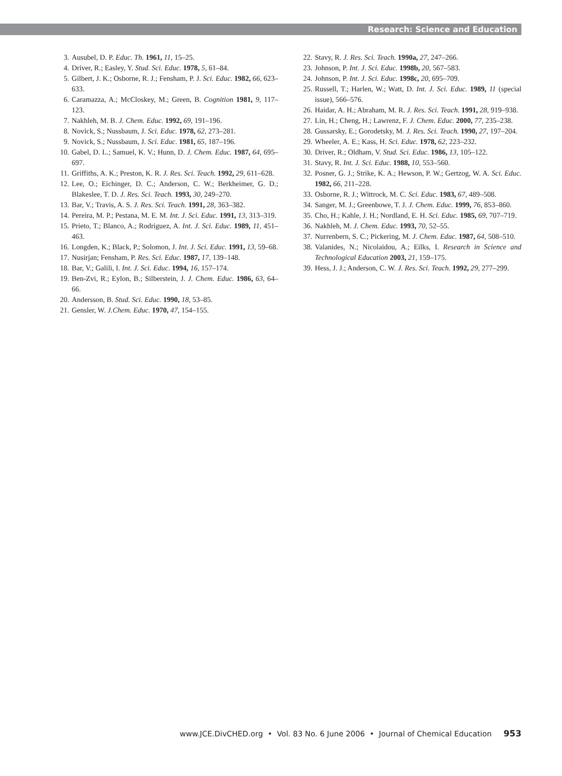Research: Science and Education
3. Ausubel, D. P. Educ. Th. 1961, 11, 15–25.
4. Driver, R.; Easley, Y. Stud. Sci. Educ. 1978, 5, 61–84.
5. Gilbert, J. K.; Osborne, R. J.; Fensham, P. J. Sci. Educ. 1982, 66, 623–633.
6. Caramazza, A.; McCloskey, M.; Green, B. Cognition 1981, 9, 117–123.
7. Nakhleh, M. B. J. Chem. Educ. 1992, 69, 191–196.
8. Novick, S.; Nussbaum, J. Sci. Educ. 1978, 62, 273–281.
9. Novick, S.; Nussbaum, J. Sci. Educ. 1981, 65, 187–196.
10. Gabel, D. L.; Samuel, K. V.; Hunn, D. J. Chem. Educ. 1987, 64, 695–697.
11. Griffiths, A. K.; Preston, K. R. J. Res. Sci. Teach. 1992, 29, 611–628.
12. Lee, O.; Eichinger, D. C.; Anderson, C. W.; Berkheimer, G. D.; Blakeslee, T. D. J. Res. Sci. Teach. 1993, 30, 249–270.
13. Bar, V.; Travis, A. S. J. Res. Sci. Teach. 1991, 28, 363–382.
14. Pereira, M. P.; Pestana, M. E. M. Int. J. Sci. Educ. 1991, 13, 313–319.
15. Prieto, T.; Blanco, A.; Rodriguez, A. Int. J. Sci. Educ. 1989, 11, 451–463.
16. Longden, K.; Black, P.; Solomon, J. Int. J. Sci. Educ. 1991, 13, 59–68.
17. Nusirjan; Fensham, P. Res. Sci. Educ. 1987, 17, 139–148.
18. Bar, V.; Galili, I. Int. J. Sci. Educ. 1994, 16, 157–174.
19. Ben-Zvi, R.; Eylon, B.; Silberstein, J. J. Chem. Educ. 1986, 63, 64–66.
20. Andersson, B. Stud. Sci. Educ. 1990, 18, 53–85.
21. Gensler, W. J.Chem. Educ. 1970, 47, 154–155.
22. Stavy, R. J. Res. Sci. Teach. 1990a, 27, 247–266.
23. Johnson, P. Int. J. Sci. Educ. 1998b, 20, 567–583.
24. Johnson, P. Int. J. Sci. Educ. 1998c, 20, 695–709.
25. Russell, T.; Harlen, W.; Watt, D. Int. J. Sci. Educ. 1989, 11 (special issue), 566–576.
26. Haidar, A. H.; Abraham, M. R. J. Res. Sci. Teach. 1991, 28, 919–938.
27. Lin, H.; Cheng, H.; Lawrenz, F. J. Chem. Educ. 2000, 77, 235–238.
28. Gussarsky, E.; Gorodetsky, M. J. Res. Sci. Teach. 1990, 27, 197–204.
29. Wheeler, A. E.; Kass, H. Sci. Educ. 1978, 62, 223–232.
30. Driver, R.; Oldham, V. Stud. Sci. Educ. 1986, 13, 105–122.
31. Stavy, R. Int. J. Sci. Educ. 1988, 10, 553–560.
32. Posner, G. J.; Strike, K. A.; Hewson, P. W.; Gertzog, W. A. Sci. Educ. 1982, 66, 211–228.
33. Osborne, R. J.; Wittrock, M. C. Sci. Educ. 1983, 67, 489–508.
34. Sanger, M. J.; Greenbowe, T. J. J. Chem. Educ. 1999, 76, 853–860.
35. Cho, H.; Kahle, J. H.; Nordland, E. H. Sci. Educ. 1985, 69, 707–719.
36. Nakhleh, M. J. Chem. Educ. 1993, 70, 52–55.
37. Nurrenbern, S. C.; Pickering, M. J. Chem. Educ. 1987, 64, 508–510.
38. Valanides, N.; Nicolaidou, A.; Eilks, I. Research in Science and Technological Education 2003, 21, 159–175.
39. Hess, J. J.; Anderson, C. W. J. Res. Sci. Teach. 1992, 29, 277–299.
www.JCE.DivCHED.org • Vol. 83 No. 6 June 2006 • Journal of Chemical Education 953